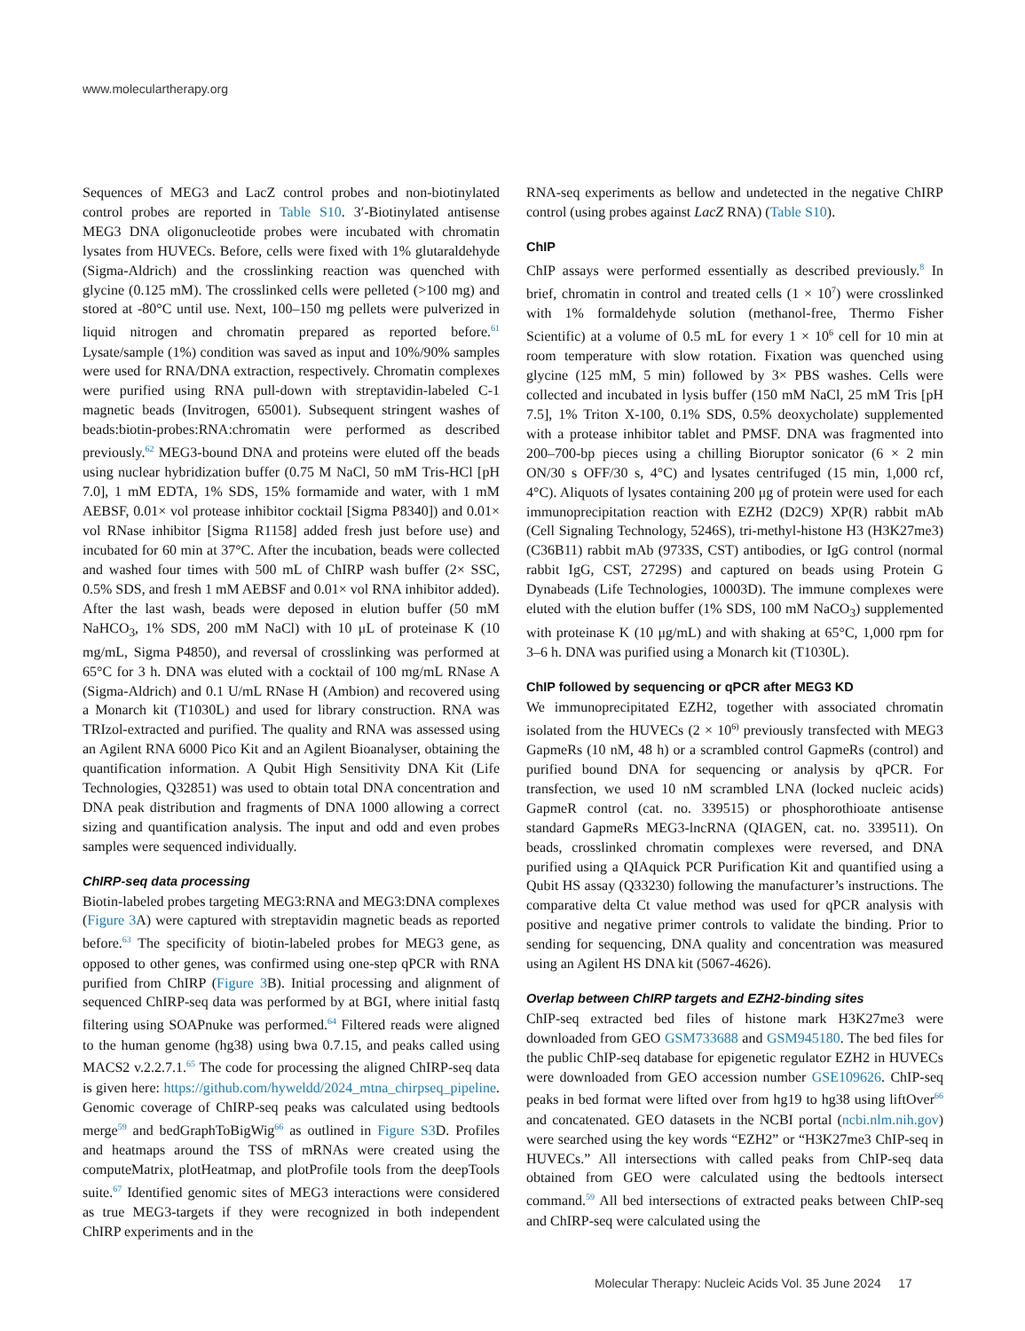www.moleculartherapy.org
Sequences of MEG3 and LacZ control probes and non-biotinylated control probes are reported in Table S10. 3′-Biotinylated antisense MEG3 DNA oligonucleotide probes were incubated with chromatin lysates from HUVECs. Before, cells were fixed with 1% glutaraldehyde (Sigma-Aldrich) and the crosslinking reaction was quenched with glycine (0.125 mM). The crosslinked cells were pelleted (>100 mg) and stored at -80°C until use. Next, 100–150 mg pellets were pulverized in liquid nitrogen and chromatin prepared as reported before.<sup>61</sup> Lysate/sample (1%) condition was saved as input and 10%/90% samples were used for RNA/DNA extraction, respectively. Chromatin complexes were purified using RNA pull-down with streptavidin-labeled C-1 magnetic beads (Invitrogen, 65001). Subsequent stringent washes of beads:biotin-probes:RNA:chromatin were performed as described previously.<sup>62</sup> MEG3-bound DNA and proteins were eluted off the beads using nuclear hybridization buffer (0.75 M NaCl, 50 mM Tris-HCl [pH 7.0], 1 mM EDTA, 1% SDS, 15% formamide and water, with 1 mM AEBSF, 0.01× vol protease inhibitor cocktail [Sigma P8340]) and 0.01× vol RNase inhibitor [Sigma R1158] added fresh just before use) and incubated for 60 min at 37°C. After the incubation, beads were collected and washed four times with 500 mL of ChIRP wash buffer (2× SSC, 0.5% SDS, and fresh 1 mM AEBSF and 0.01× vol RNA inhibitor added). After the last wash, beads were deposed in elution buffer (50 mM NaHCO<sub>3</sub>, 1% SDS, 200 mM NaCl) with 10 μL of proteinase K (10 mg/mL, Sigma P4850), and reversal of crosslinking was performed at 65°C for 3 h. DNA was eluted with a cocktail of 100 mg/mL RNase A (Sigma-Aldrich) and 0.1 U/mL RNase H (Ambion) and recovered using a Monarch kit (T1030L) and used for library construction. RNA was TRIzol-extracted and purified. The quality and RNA was assessed using an Agilent RNA 6000 Pico Kit and an Agilent Bioanalyser, obtaining the quantification information. A Qubit High Sensitivity DNA Kit (Life Technologies, Q32851) was used to obtain total DNA concentration and DNA peak distribution and fragments of DNA 1000 allowing a correct sizing and quantification analysis. The input and odd and even probes samples were sequenced individually.
ChIRP-seq data processing
Biotin-labeled probes targeting MEG3:RNA and MEG3:DNA complexes (Figure 3 A) were captured with streptavidin magnetic beads as reported before.<sup>63</sup> The specificity of biotin-labeled probes for MEG3 gene, as opposed to other genes, was confirmed using one-step qPCR with RNA purified from ChIRP (Figure 3 B). Initial processing and alignment of sequenced ChIRP-seq data was performed by at BGI, where initial fastq filtering using SOAPnuke was performed.<sup>64</sup> Filtered reads were aligned to the human genome (hg38) using bwa 0.7.15, and peaks called using MACS2 v.2.2.7.1.<sup>65</sup> The code for processing the aligned ChIRP-seq data is given here: https://github.com/hyweldd/2024_mtna_chirpseq_pipeline. Genomic coverage of ChIRP-seq peaks was calculated using bedtools merge<sup>59</sup> and bedGraphToBigWig<sup>66</sup> as outlined in Figure S3 D. Profiles and heatmaps around the TSS of mRNAs were created using the computeMatrix, plotHeatmap, and plotProfile tools from the deepTools suite.<sup>67</sup> Identified genomic sites of MEG3 interactions were considered as true MEG3-targets if they were recognized in both independent ChIRP experiments and in the
RNA-seq experiments as bellow and undetected in the negative ChIRP control (using probes against LacZ RNA) (Table S10).
ChIP
ChIP assays were performed essentially as described previously.<sup>8</sup> In brief, chromatin in control and treated cells (1 × 10<sup>7</sup>) were crosslinked with 1% formaldehyde solution (methanol-free, Thermo Fisher Scientific) at a volume of 0.5 mL for every 1 × 10<sup>6</sup> cell for 10 min at room temperature with slow rotation. Fixation was quenched using glycine (125 mM, 5 min) followed by 3× PBS washes. Cells were collected and incubated in lysis buffer (150 mM NaCl, 25 mM Tris [pH 7.5], 1% Triton X-100, 0.1% SDS, 0.5% deoxycholate) supplemented with a protease inhibitor tablet and PMSF. DNA was fragmented into 200–700-bp pieces using a chilling Bioruptor sonicator (6 × 2 min ON/30 s OFF/30 s, 4°C) and lysates centrifuged (15 min, 1,000 rcf, 4°C). Aliquots of lysates containing 200 μg of protein were used for each immunoprecipitation reaction with EZH2 (D2C9) XP(R) rabbit mAb (Cell Signaling Technology, 5246S), tri-methyl-histone H3 (H3K27me3) (C36B11) rabbit mAb (9733S, CST) antibodies, or IgG control (normal rabbit IgG, CST, 2729S) and captured on beads using Protein G Dynabeads (Life Technologies, 10003D). The immune complexes were eluted with the elution buffer (1% SDS, 100 mM NaCO<sub>3</sub>) supplemented with proteinase K (10 μg/mL) and with shaking at 65°C, 1,000 rpm for 3–6 h. DNA was purified using a Monarch kit (T1030L).
ChIP followed by sequencing or qPCR after MEG3 KD
We immunoprecipitated EZH2, together with associated chromatin isolated from the HUVECs (2 × 10<sup>6)</sup> previously transfected with MEG3 GapmeRs (10 nM, 48 h) or a scrambled control GapmeRs (control) and purified bound DNA for sequencing or analysis by qPCR. For transfection, we used 10 nM scrambled LNA (locked nucleic acids) GapmeR control (cat. no. 339515) or phosphorothioate antisense standard GapmeRs MEG3-lncRNA (QIAGEN, cat. no. 339511). On beads, crosslinked chromatin complexes were reversed, and DNA purified using a QIAquick PCR Purification Kit and quantified using a Qubit HS assay (Q33230) following the manufacturer’s instructions. The comparative delta Ct value method was used for qPCR analysis with positive and negative primer controls to validate the binding. Prior to sending for sequencing, DNA quality and concentration was measured using an Agilent HS DNA kit (5067-4626).
Overlap between ChIRP targets and EZH2-binding sites
ChIP-seq extracted bed files of histone mark H3K27me3 were downloaded from GEO GSM733688 and GSM945180. The bed files for the public ChIP-seq database for epigenetic regulator EZH2 in HUVECs were downloaded from GEO accession number GSE109626. ChIP-seq peaks in bed format were lifted over from hg19 to hg38 using liftOver<sup>66</sup> and concatenated. GEO datasets in the NCBI portal (ncbi.nlm.nih.gov) were searched using the key words “EZH2” or “H3K27me3 ChIP-seq in HUVECs.” All intersections with called peaks from ChIP-seq data obtained from GEO were calculated using the bedtools intersect command.<sup>59</sup> All bed intersections of extracted peaks between ChIP-seq and ChIRP-seq were calculated using the
Molecular Therapy: Nucleic Acids Vol. 35 June 2024 17